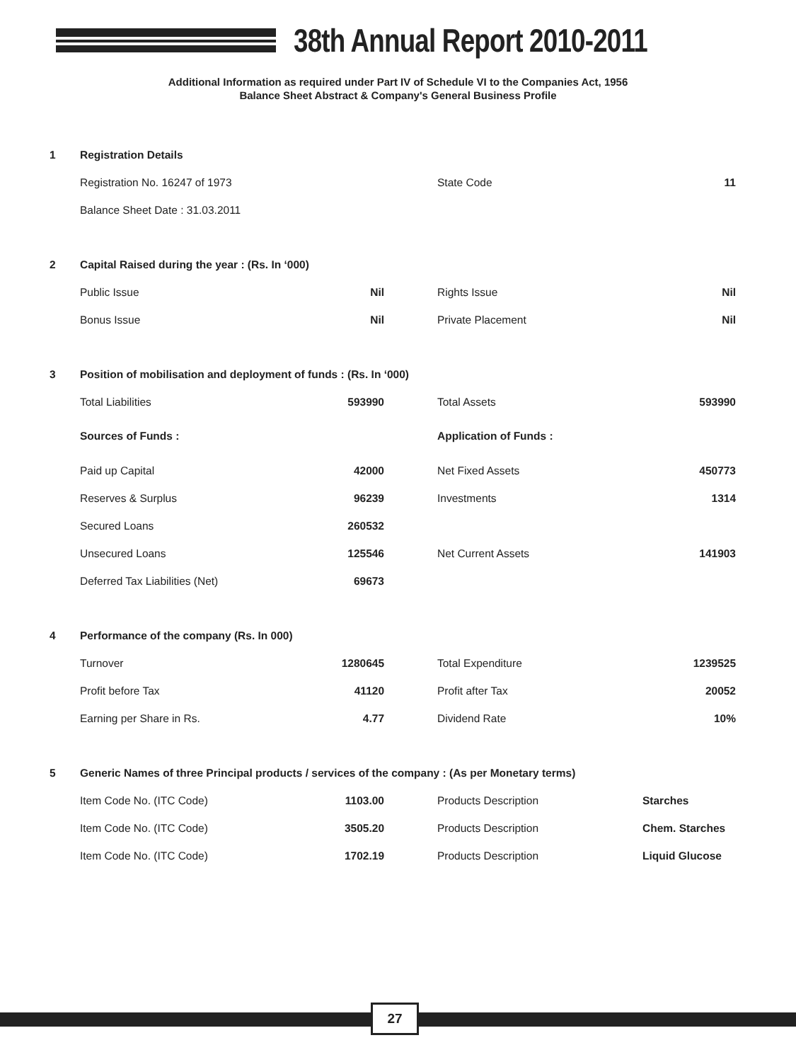38th Annual Report 2010-2011
Additional Information as required under Part IV of Schedule VI to the Companies Act, 1956
Balance Sheet Abstract & Company's General Business Profile
| 1 | Registration Details | | | | |
| | Registration No. 16247 of 1973 | | | State Code | 11 |
| | Balance Sheet Date : 31.03.2011 | | | | |
| 2 | Capital Raised during the year : (Rs. In ‘000) | | | | |
| | Public Issue | Nil | | Rights Issue | Nil |
| | Bonus Issue | Nil | | Private Placement | Nil |
| 3 | Position of mobilisation and deployment of funds : (Rs. In ‘000) | | | | |
| | Total Liabilities | 593990 | | Total Assets | 593990 |
| | Sources of Funds : | | | Application of Funds : | |
| | Paid up Capital | 42000 | | Net Fixed Assets | 450773 |
| | Reserves & Surplus | 96239 | | Investments | 1314 |
| | Secured Loans | 260532 | | | |
| | Unsecured Loans | 125546 | | Net Current Assets | 141903 |
| | Deferred Tax Liabilities (Net) | 69673 | | | |
| 4 | Performance of the company (Rs. In 000) | | | | |
| | Turnover | 1280645 | | Total Expenditure | 1239525 |
| | Profit before Tax | 41120 | | Profit after Tax | 20052 |
| | Earning per Share in Rs. | 4.77 | | Dividend Rate | 10% |
| 5 | Generic Names of three Principal products / services of the company : (As per Monetary terms) | | | | |
| | Item Code No. (ITC Code) | 1103.00 | | Products Description | Starches |
| | Item Code No. (ITC Code) | 3505.20 | | Products Description | Chem. Starches |
| | Item Code No. (ITC Code) | 1702.19 | | Products Description | Liquid Glucose |
27